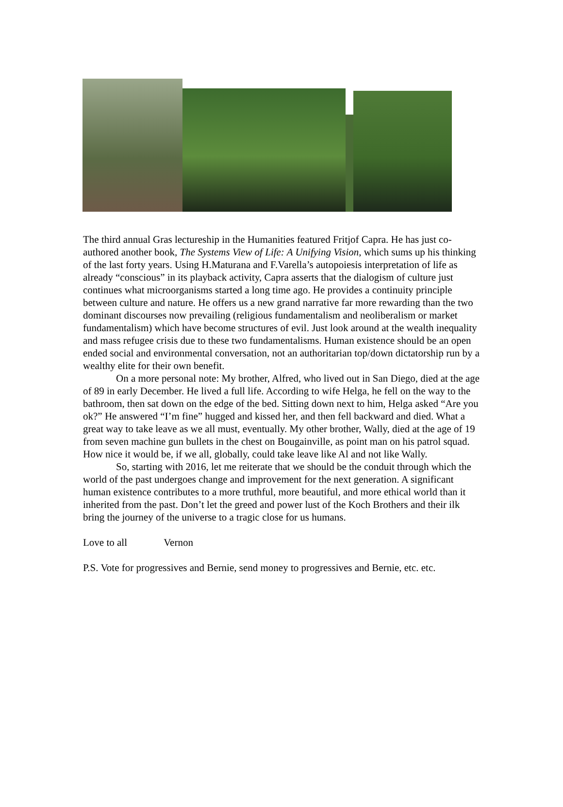The third annual Gras lectureship in the Humanities featured Fritjof Capra. He has just co-authored another book, The Systems View of Life: A Unifying Vision, which sums up his thinking of the last forty years. Using H.Maturana and F.Varella’s autopoiesis interpretation of life as already “conscious” in its playback activity, Capra asserts that the dialogism of culture just continues what microorganisms started a long time ago. He provides a continuity principle between culture and nature. He offers us a new grand narrative far more rewarding than the two dominant discourses now prevailing (religious fundamentalism and neoliberalism or market fundamentalism) which have become structures of evil. Just look around at the wealth inequality and mass refugee crisis due to these two fundamentalisms. Human existence should be an open ended social and environmental conversation, not an authoritarian top/down dictatorship run by a wealthy elite for their own benefit.
On a more personal note: My brother, Alfred, who lived out in San Diego, died at the age of 89 in early December. He lived a full life. According to wife Helga, he fell on the way to the bathroom, then sat down on the edge of the bed. Sitting down next to him, Helga asked “Are you ok?” He answered “I’m fine” hugged and kissed her, and then fell backward and died. What a great way to take leave as we all must, eventually. My other brother, Wally, died at the age of 19 from seven machine gun bullets in the chest on Bougainville, as point man on his patrol squad. How nice it would be, if we all, globally, could take leave like Al and not like Wally.
So, starting with 2016, let me reiterate that we should be the conduit through which the world of the past undergoes change and improvement for the next generation. A significant human existence contributes to a more truthful, more beautiful, and more ethical world than it inherited from the past. Don’t let the greed and power lust of the Koch Brothers and their ilk bring the journey of the universe to a tragic close for us humans.
Love to all Vernon
P.S. Vote for progressives and Bernie, send money to progressives and Bernie, etc. etc.